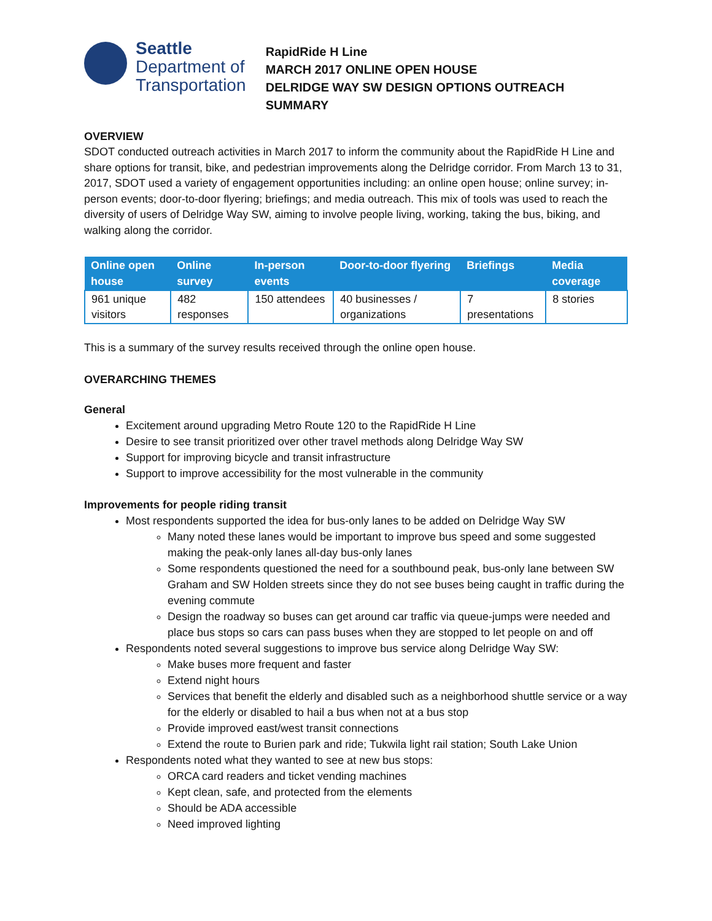Seattle
Department of
Transportation
RapidRide H Line
MARCH 2017 ONLINE OPEN HOUSE
DELRIDGE WAY SW DESIGN OPTIONS OUTREACH SUMMARY
OVERVIEW
SDOT conducted outreach activities in March 2017 to inform the community about the RapidRide H Line and share options for transit, bike, and pedestrian improvements along the Delridge corridor. From March 13 to 31, 2017, SDOT used a variety of engagement opportunities including: an online open house; online survey; in-person events; door-to-door flyering; briefings; and media outreach. This mix of tools was used to reach the diversity of users of Delridge Way SW, aiming to involve people living, working, taking the bus, biking, and walking along the corridor.
| Online open house | Online survey | In-person events | Door-to-door flyering | Briefings | Media coverage |
| --- | --- | --- | --- | --- | --- |
| 961 unique visitors | 482 responses | 150 attendees | 40 businesses / organizations | 7 presentations | 8 stories |
This is a summary of the survey results received through the online open house.
OVERARCHING THEMES
General
Excitement around upgrading Metro Route 120 to the RapidRide H Line
Desire to see transit prioritized over other travel methods along Delridge Way SW
Support for improving bicycle and transit infrastructure
Support to improve accessibility for the most vulnerable in the community
Improvements for people riding transit
Most respondents supported the idea for bus-only lanes to be added on Delridge Way SW
Many noted these lanes would be important to improve bus speed and some suggested making the peak-only lanes all-day bus-only lanes
Some respondents questioned the need for a southbound peak, bus-only lane between SW Graham and SW Holden streets since they do not see buses being caught in traffic during the evening commute
Design the roadway so buses can get around car traffic via queue-jumps were needed and place bus stops so cars can pass buses when they are stopped to let people on and off
Respondents noted several suggestions to improve bus service along Delridge Way SW:
Make buses more frequent and faster
Extend night hours
Services that benefit the elderly and disabled such as a neighborhood shuttle service or a way for the elderly or disabled to hail a bus when not at a bus stop
Provide improved east/west transit connections
Extend the route to Burien park and ride; Tukwila light rail station; South Lake Union
Respondents noted what they wanted to see at new bus stops:
ORCA card readers and ticket vending machines
Kept clean, safe, and protected from the elements
Should be ADA accessible
Need improved lighting